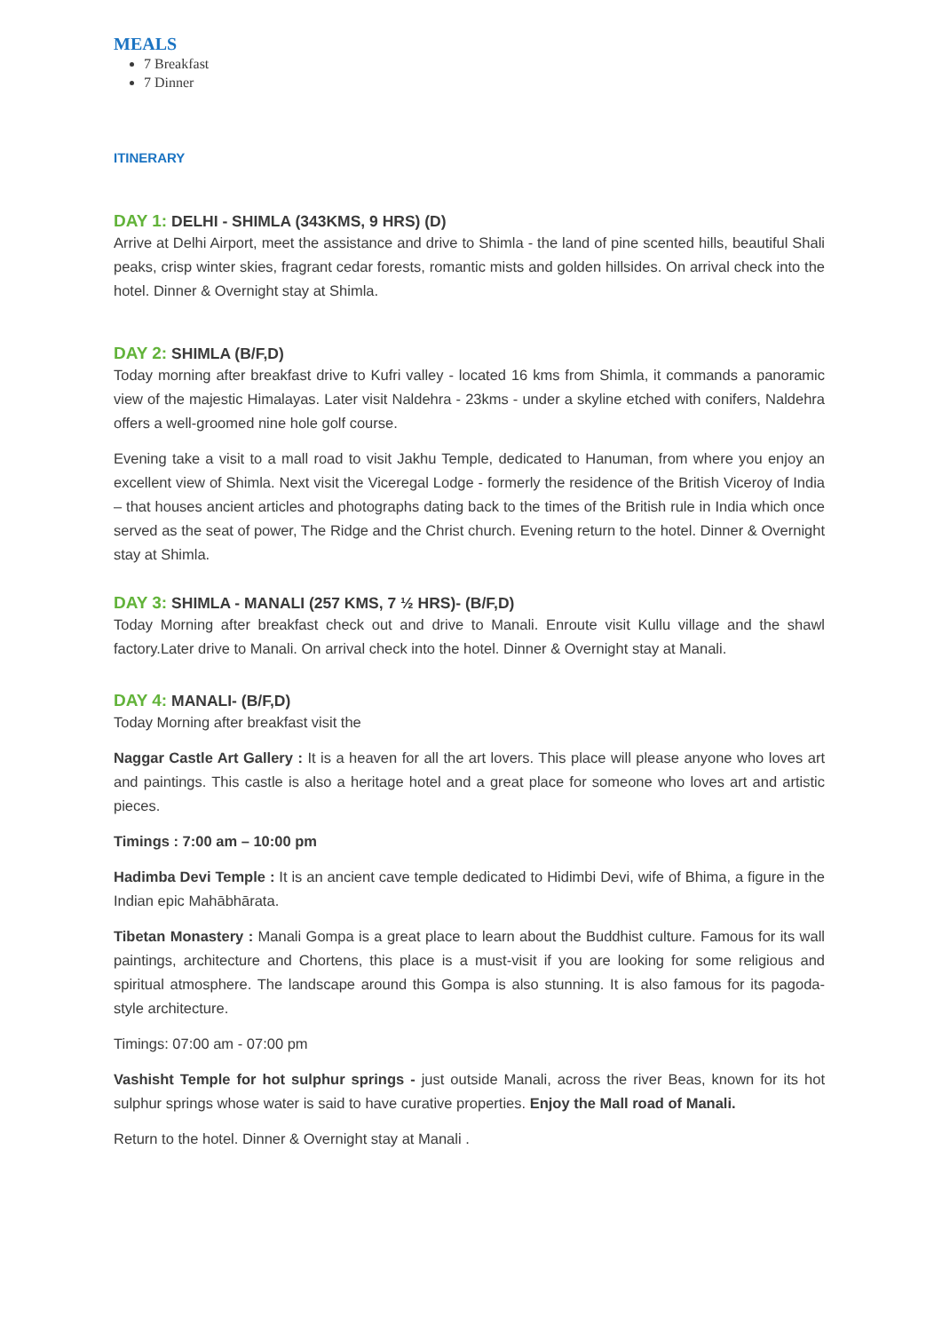MEALS
7 Breakfast
7 Dinner
ITINERARY
DAY 1: DELHI - SHIMLA (343KMS, 9 HRS) (D)
Arrive at Delhi Airport, meet the assistance and drive to Shimla - the land of pine scented hills, beautiful Shali peaks, crisp winter skies, fragrant cedar forests, romantic mists and golden hillsides. On arrival check into the hotel. Dinner & Overnight stay at Shimla.
DAY 2: SHIMLA (B/F,D)
Today morning after breakfast drive to Kufri valley - located 16 kms from Shimla, it commands a panoramic view of the majestic Himalayas. Later visit Naldehra - 23kms - under a skyline etched with conifers, Naldehra offers a well-groomed nine hole golf course.
Evening take a visit to a mall road to visit Jakhu Temple, dedicated to Hanuman, from where you enjoy an excellent view of Shimla. Next visit the Viceregal Lodge - formerly the residence of the British Viceroy of India – that houses ancient articles and photographs dating back to the times of the British rule in India which once served as the seat of power, The Ridge and the Christ church. Evening return to the hotel. Dinner & Overnight stay at Shimla.
DAY 3: SHIMLA - MANALI (257 KMS, 7 ½ HRS)- (B/F,D)
Today Morning after breakfast check out and drive to Manali. Enroute visit Kullu village and the shawl factory.Later drive to Manali. On arrival check into the hotel. Dinner & Overnight stay at Manali.
DAY 4: MANALI- (B/F,D)
Today Morning after breakfast visit the
Naggar Castle Art Gallery : It is a heaven for all the art lovers. This place will please anyone who loves art and paintings. This castle is also a heritage hotel and a great place for someone who loves art and artistic pieces.
Timings : 7:00 am – 10:00 pm
Hadimba Devi Temple : It is an ancient cave temple dedicated to Hidimbi Devi, wife of Bhima, a figure in the Indian epic Mahābhārata.
Tibetan Monastery : Manali Gompa is a great place to learn about the Buddhist culture. Famous for its wall paintings, architecture and Chortens, this place is a must-visit if you are looking for some religious and spiritual atmosphere. The landscape around this Gompa is also stunning. It is also famous for its pagoda-style architecture.
Timings: 07:00 am - 07:00 pm
Vashisht Temple for hot sulphur springs - just outside Manali, across the river Beas, known for its hot sulphur springs whose water is said to have curative properties. Enjoy the Mall road of Manali.
Return to the hotel. Dinner & Overnight stay at Manali .